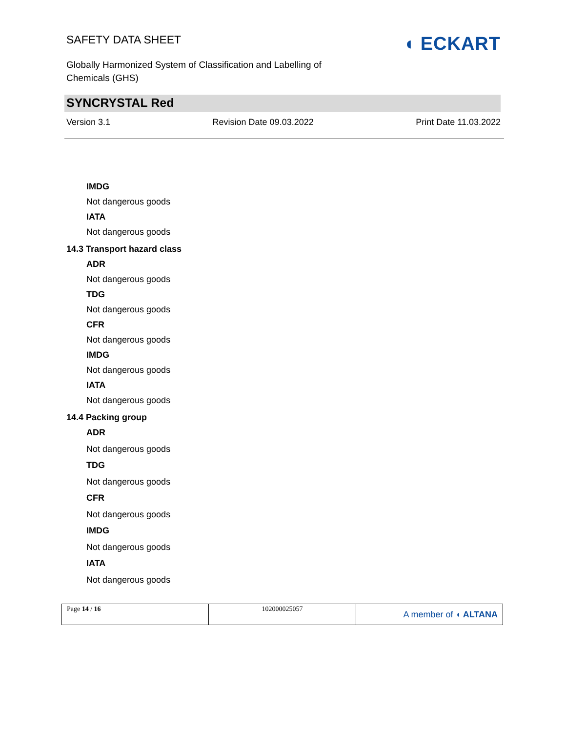SAFETY DATA SHEET
◖ ECKART
Globally Harmonized System of Classification and Labelling of Chemicals (GHS)
SYNCRYSTAL Red
Version 3.1 Revision Date 09.03.2022 Print Date 11.03.2022
IMDG
Not dangerous goods
IATA
Not dangerous goods
14.3 Transport hazard class
ADR
Not dangerous goods
TDG
Not dangerous goods
CFR
Not dangerous goods
IMDG
Not dangerous goods
IATA
Not dangerous goods
14.4 Packing group
ADR
Not dangerous goods
TDG
Not dangerous goods
CFR
Not dangerous goods
IMDG
Not dangerous goods
IATA
Not dangerous goods
| Page 14 / 16 | 102000025057 | A member of ◖ ALTANA |